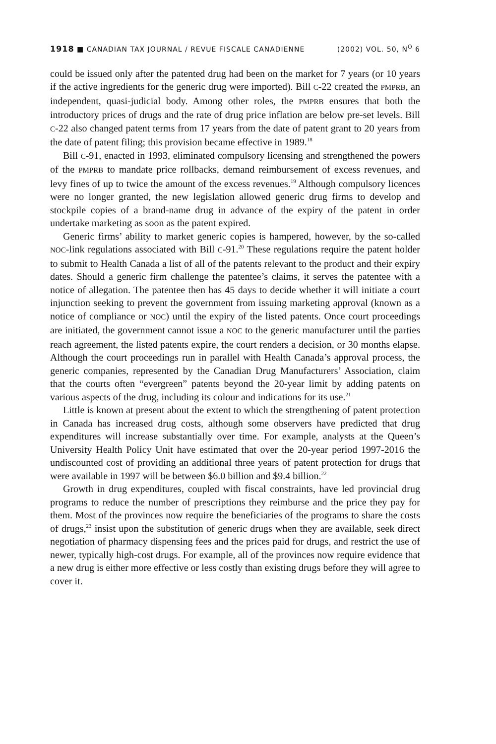1918 ■ CANADIAN TAX JOURNAL / REVUE FISCALE CANADIENNE (2002) VOL. 50, N<sup>O</sup> 6
could be issued only after the patented drug had been on the market for 7 years (or 10 years if the active ingredients for the generic drug were imported). Bill C-22 created the PMPRB, an independent, quasi-judicial body. Among other roles, the PMPRB ensures that both the introductory prices of drugs and the rate of drug price inflation are below pre-set levels. Bill C-22 also changed patent terms from 17 years from the date of patent grant to 20 years from the date of patent filing; this provision became effective in 1989.<sup>18</sup>
Bill C-91, enacted in 1993, eliminated compulsory licensing and strengthened the powers of the PMPRB to mandate price rollbacks, demand reimbursement of excess revenues, and levy fines of up to twice the amount of the excess revenues.<sup>19</sup> Although compulsory licences were no longer granted, the new legislation allowed generic drug firms to develop and stockpile copies of a brand-name drug in advance of the expiry of the patent in order undertake marketing as soon as the patent expired.
Generic firms’ ability to market generic copies is hampered, however, by the so-called NOC-link regulations associated with Bill C-91.<sup>20</sup> These regulations require the patent holder to submit to Health Canada a list of all of the patents relevant to the product and their expiry dates. Should a generic firm challenge the patentee’s claims, it serves the patentee with a notice of allegation. The patentee then has 45 days to decide whether it will initiate a court injunction seeking to prevent the government from issuing marketing approval (known as a notice of compliance or NOC) until the expiry of the listed patents. Once court proceedings are initiated, the government cannot issue a NOC to the generic manufacturer until the parties reach agreement, the listed patents expire, the court renders a decision, or 30 months elapse. Although the court proceedings run in parallel with Health Canada’s approval process, the generic companies, represented by the Canadian Drug Manufacturers’ Association, claim that the courts often “evergreen” patents beyond the 20-year limit by adding patents on various aspects of the drug, including its colour and indications for its use.<sup>21</sup>
Little is known at present about the extent to which the strengthening of patent protection in Canada has increased drug costs, although some observers have predicted that drug expenditures will increase substantially over time. For example, analysts at the Queen’s University Health Policy Unit have estimated that over the 20-year period 1997-2016 the undiscounted cost of providing an additional three years of patent protection for drugs that were available in 1997 will be between $6.0 billion and $9.4 billion.<sup>22</sup>
Growth in drug expenditures, coupled with fiscal constraints, have led provincial drug programs to reduce the number of prescriptions they reimburse and the price they pay for them. Most of the provinces now require the beneficiaries of the programs to share the costs of drugs,<sup>23</sup> insist upon the substitution of generic drugs when they are available, seek direct negotiation of pharmacy dispensing fees and the prices paid for drugs, and restrict the use of newer, typically high-cost drugs. For example, all of the provinces now require evidence that a new drug is either more effective or less costly than existing drugs before they will agree to cover it.